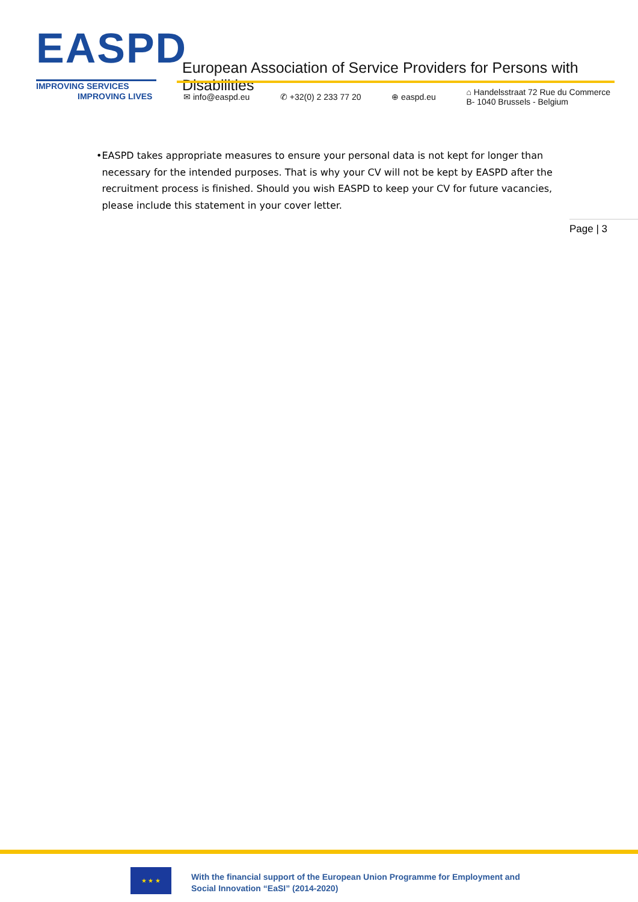EASPD
IMPROVING SERVICES
IMPROVING LIVES
European Association of Service Providers for Persons with Disabilities
✉ info@easpd.eu ✆ +32(0) 2 233 77 20 ⊕ easpd.eu ⌂ Handelsstraat 72 Rue du Commerce
B- 1040 Brussels - Belgium
• EASPD takes appropriate measures to ensure your personal data is not kept for longer than necessary for the intended purposes. That is why your CV will not be kept by EASPD after the recruitment process is finished. Should you wish EASPD to keep your CV for future vacancies, please include this statement in your cover letter.
Page | 3
★ ★ ★
With the financial support of the European Union Programme for Employment and
Social Innovation “EaSI” (2014-2020)